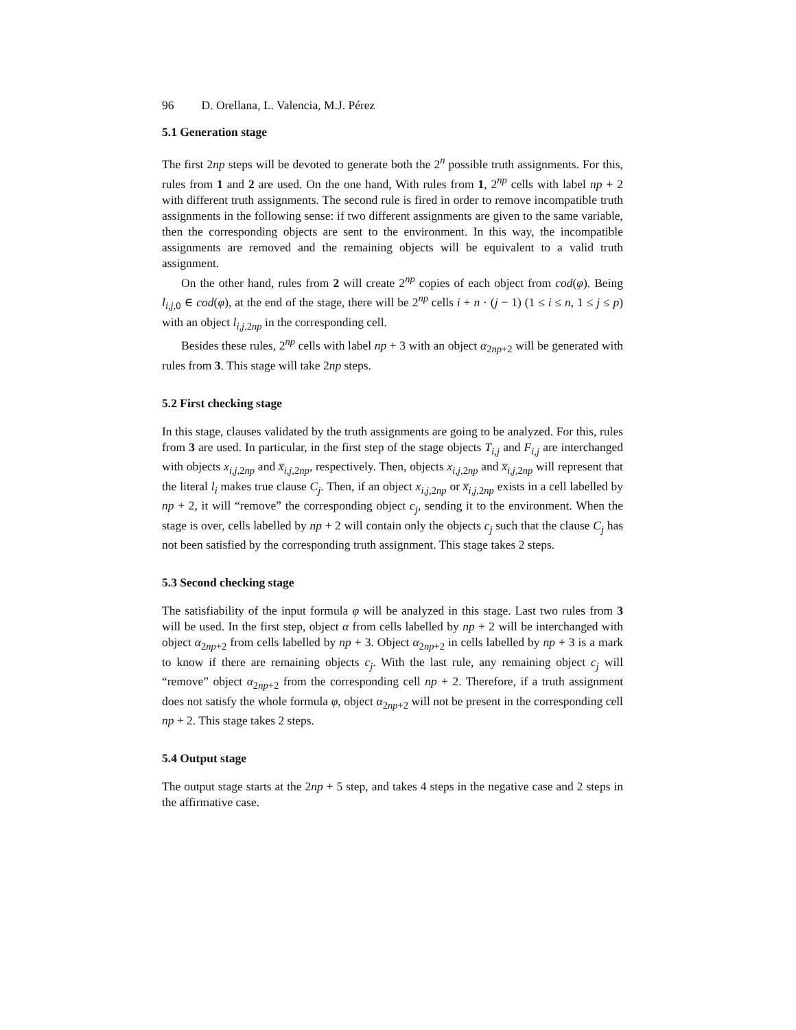96 D. Orellana, L. Valencia, M.J. Pérez
5.1 Generation stage
The first 2np steps will be devoted to generate both the 2<sup>n</sup> possible truth assignments. For this, rules from 1 and 2 are used. On the one hand, With rules from 1, 2<sup>np</sup> cells with label np + 2 with different truth assignments. The second rule is fired in order to remove incompatible truth assignments in the following sense: if two different assignments are given to the same variable, then the corresponding objects are sent to the environment. In this way, the incompatible assignments are removed and the remaining objects will be equivalent to a valid truth assignment.
On the other hand, rules from 2 will create 2<sup>np</sup> copies of each object from cod(φ). Being l<sub>i,j, 0</sub> ∈ cod(φ), at the end of the stage, there will be 2<sup>np</sup> cells i + n · (j − 1) (1 ≤ i ≤ n, 1 ≤ j ≤ p) with an object l<sub>i,j, 2np</sub> in the corresponding cell.
Besides these rules, 2<sup>np</sup> cells with label np + 3 with an object α<sub>2np+2</sub> will be generated with rules from 3. This stage will take 2np steps.
5.2 First checking stage
In this stage, clauses validated by the truth assignments are going to be analyzed. For this, rules from 3 are used. In particular, in the first step of the stage objects T<sub>i,j</sub> and F<sub>i,j</sub> are interchanged with objects x<sub>i,j, 2np</sub> and x̅<sub>i,j, 2np</sub>, respectively. Then, objects x<sub>i,j, 2np</sub> and x̅<sub>i,j, 2np</sub> will represent that the literal l<sub>i</sub> makes true clause C<sub>j</sub>. Then, if an object x<sub>i,j, 2np</sub> or x̅<sub>i,j, 2np</sub> exists in a cell labelled by np + 2, it will “remove” the corresponding object c<sub>j</sub>, sending it to the environment. When the stage is over, cells labelled by np + 2 will contain only the objects c<sub>j</sub> such that the clause C<sub>j</sub> has not been satisfied by the corresponding truth assignment. This stage takes 2 steps.
5.3 Second checking stage
The satisfiability of the input formula φ will be analyzed in this stage. Last two rules from 3 will be used. In the first step, object α from cells labelled by np + 2 will be interchanged with object α<sub>2np+2</sub> from cells labelled by np + 3. Object α<sub>2np+2</sub> in cells labelled by np + 3 is a mark to know if there are remaining objects c<sub>j</sub>. With the last rule, any remaining object c<sub>j</sub> will “remove” object α<sub>2np+2</sub> from the corresponding cell np + 2. Therefore, if a truth assignment does not satisfy the whole formula φ, object α<sub>2np+2</sub> will not be present in the corresponding cell np + 2. This stage takes 2 steps.
5.4 Output stage
The output stage starts at the 2np + 5 step, and takes 4 steps in the negative case and 2 steps in the affirmative case.